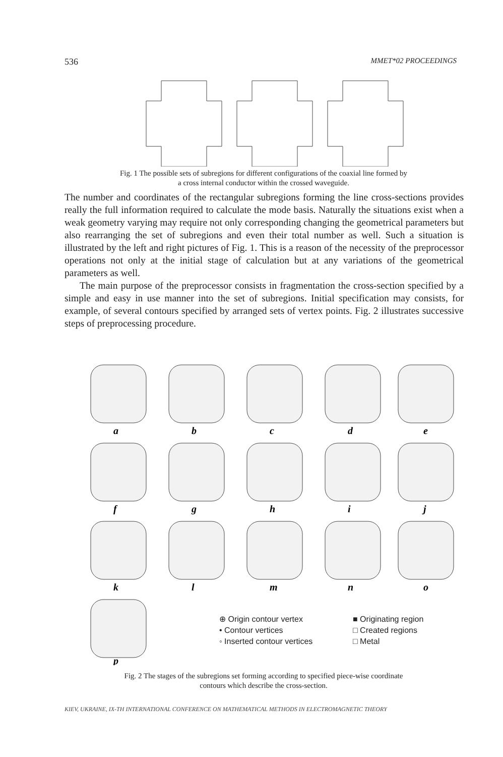536 MMET*02 PROCEEDINGS
Fig. 1 The possible sets of subregions for different configurations of the coaxial line formed by
a cross internal conductor within the crossed waveguide.
The number and coordinates of the rectangular subregions forming the line cross-sections provides really the full information required to calculate the mode basis. Naturally the situations exist when a weak geometry varying may require not only corresponding changing the geometrical parameters but also rearranging the set of subregions and even their total number as well. Such a situation is illustrated by the left and right pictures of Fig. 1. This is a reason of the necessity of the preprocessor operations not only at the initial stage of calculation but at any variations of the geometrical parameters as well.
The main purpose of the preprocessor consists in fragmentation the cross-section specified by a simple and easy in use manner into the set of subregions. Initial specification may consists, for example, of several contours specified by arranged sets of vertex points. Fig. 2 illustrates successive steps of preprocessing procedure.
a
b
c
d
e
f
g
h
i
j
k
l
m
n
o
p
⊕ Origin contour vertex
• Contour vertices
◦ Inserted contour vertices
■ Originating region
□ Created regions
□ Metal
Fig. 2 The stages of the subregions set forming according to specified piece-wise coordinate
contours which describe the cross-section.
KIEV, UKRAINE, IX-TH INTERNATIONAL CONFERENCE ON MATHEMATICAL METHODS IN ELECTROMAGNETIC THEORY